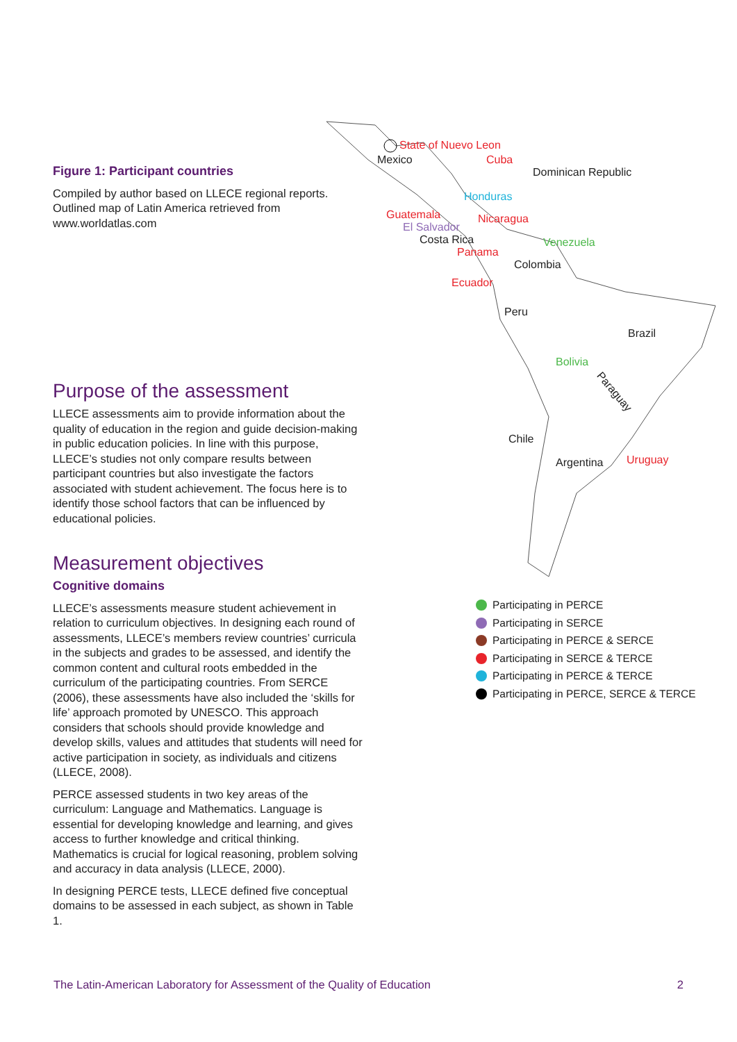Figure 1: Participant countries
Compiled by author based on LLECE regional reports. Outlined map of Latin America retrieved from www.worldatlas.com
Purpose of the assessment
LLECE assessments aim to provide information about the quality of education in the region and guide decision-making in public education policies. In line with this purpose, LLECE’s studies not only compare results between participant countries but also investigate the factors associated with student achievement. The focus here is to identify those school factors that can be influenced by educational policies.
Measurement objectives
Cognitive domains
LLECE’s assessments measure student achievement in relation to curriculum objectives. In designing each round of assessments, LLECE’s members review countries’ curricula in the subjects and grades to be assessed, and identify the common content and cultural roots embedded in the curriculum of the participating countries. From SERCE (2006), these assessments have also included the ‘skills for life’ approach promoted by UNESCO. This approach considers that schools should provide knowledge and develop skills, values and attitudes that students will need for active participation in society, as individuals and citizens (LLECE, 2008).
PERCE assessed students in two key areas of the curriculum: Language and Mathematics. Language is essential for developing knowledge and learning, and gives access to further knowledge and critical thinking. Mathematics is crucial for logical reasoning, problem solving and accuracy in data analysis (LLECE, 2000).
In designing PERCE tests, LLECE defined five conceptual domains to be assessed in each subject, as shown in Table 1.
State of Nuevo Leon
Mexico Cuba
Dominican Republic
Honduras
Guatemala Nicaragua
El Salvador
Costa Rica Venezuela
Panama
Colombia
Ecuador
Peru
Brazil
Bolivia
Paraguay
Chile
Argentina Uruguay
Participating in PERCE
Participating in SERCE
Participating in PERCE & SERCE
Participating in SERCE & TERCE
Participating in PERCE & TERCE
Participating in PERCE, SERCE & TERCE
The Latin-American Laboratory for Assessment of the Quality of Education 2